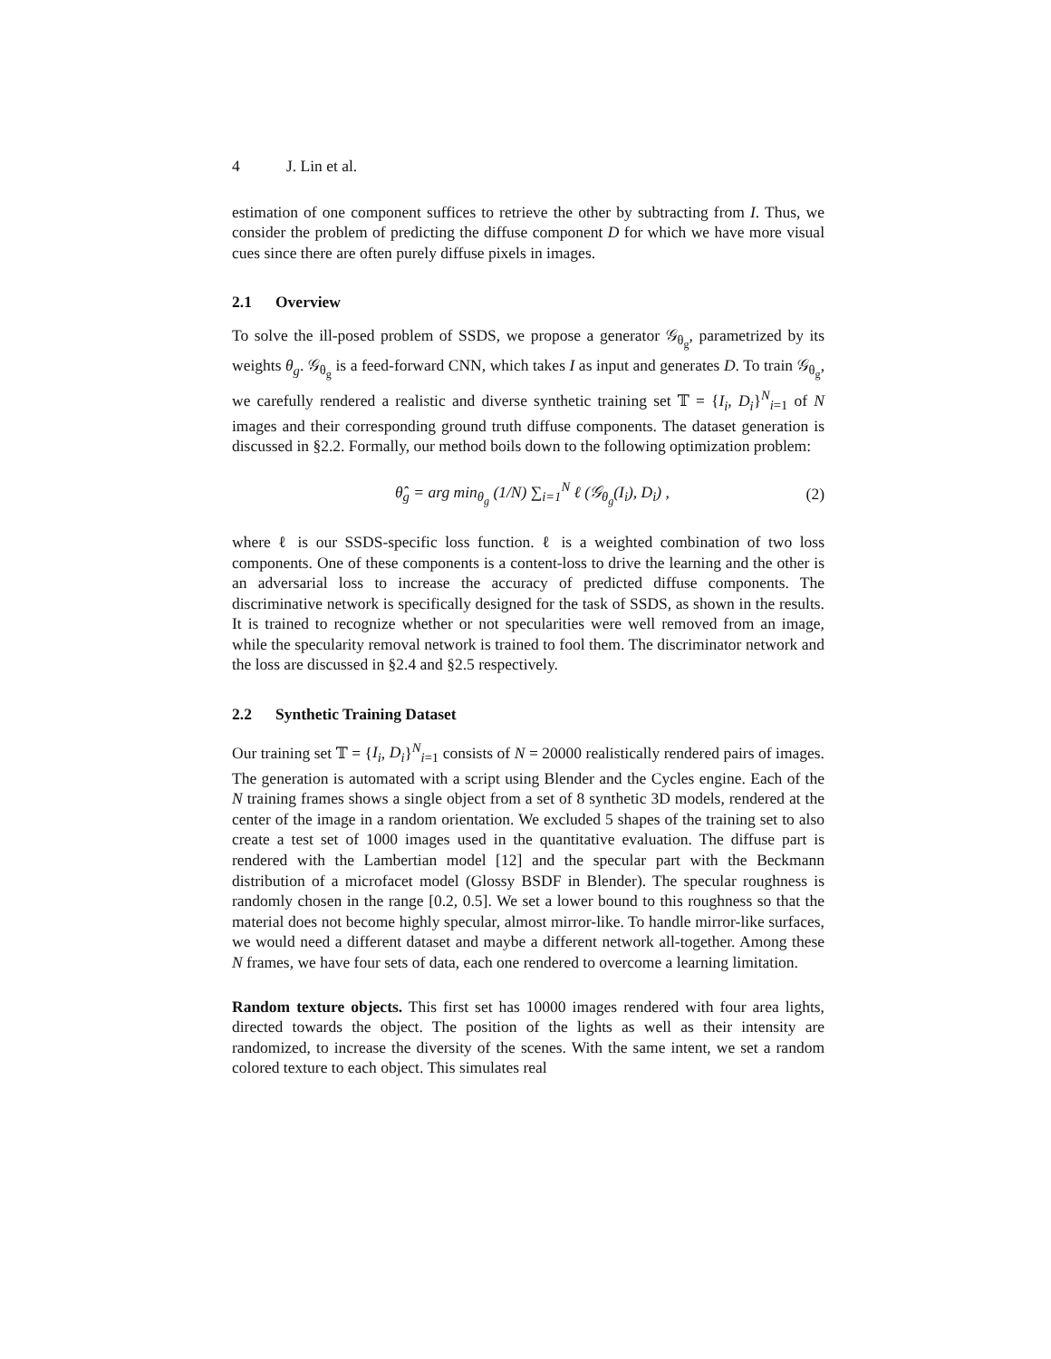4 J. Lin et al.
estimation of one component suffices to retrieve the other by subtracting from I. Thus, we consider the problem of predicting the diffuse component D for which we have more visual cues since there are often purely diffuse pixels in images.
2.1 Overview
To solve the ill-posed problem of SSDS, we propose a generator 𝒢<sub>θ<sub>g</sub></sub>, parametrized by its weights θ<sub>g</sub>. 𝒢<sub>θ<sub>g</sub></sub> is a feed-forward CNN, which takes I as input and generates D. To train 𝒢<sub>θ<sub>g</sub></sub>, we carefully rendered a realistic and diverse synthetic training set 𝕋 = {I<sub>i</sub>, D<sub>i</sub>}<sup>N</sup><sub>i=1</sub> of N images and their corresponding ground truth diffuse components. The dataset generation is discussed in §2.2. Formally, our method boils down to the following optimization problem:
θ̂<sub>g</sub> = arg min<sub>θ<sub>g</sub></sub> (1/N) ∑<sub>i=1</sub><sup>N</sup> ℓ (𝒢<sub>θ<sub>g</sub></sub>(I<sub>i</sub>), D<sub>i</sub>) , (2)
where ℓ is our SSDS-specific loss function. ℓ is a weighted combination of two loss components. One of these components is a content-loss to drive the learning and the other is an adversarial loss to increase the accuracy of predicted diffuse components. The discriminative network is specifically designed for the task of SSDS, as shown in the results. It is trained to recognize whether or not specularities were well removed from an image, while the specularity removal network is trained to fool them. The discriminator network and the loss are discussed in §2.4 and §2.5 respectively.
2.2 Synthetic Training Dataset
Our training set 𝕋 = {I<sub>i</sub>, D<sub>i</sub>}<sup>N</sup><sub>i=1</sub> consists of N = 20000 realistically rendered pairs of images. The generation is automated with a script using Blender and the Cycles engine. Each of the N training frames shows a single object from a set of 8 synthetic 3D models, rendered at the center of the image in a random orientation. We excluded 5 shapes of the training set to also create a test set of 1000 images used in the quantitative evaluation. The diffuse part is rendered with the Lambertian model [12] and the specular part with the Beckmann distribution of a microfacet model (Glossy BSDF in Blender). The specular roughness is randomly chosen in the range [0.2, 0.5]. We set a lower bound to this roughness so that the material does not become highly specular, almost mirror-like. To handle mirror-like surfaces, we would need a different dataset and maybe a different network all-together. Among these N frames, we have four sets of data, each one rendered to overcome a learning limitation.
Random texture objects. This first set has 10000 images rendered with four area lights, directed towards the object. The position of the lights as well as their intensity are randomized, to increase the diversity of the scenes. With the same intent, we set a random colored texture to each object. This simulates real